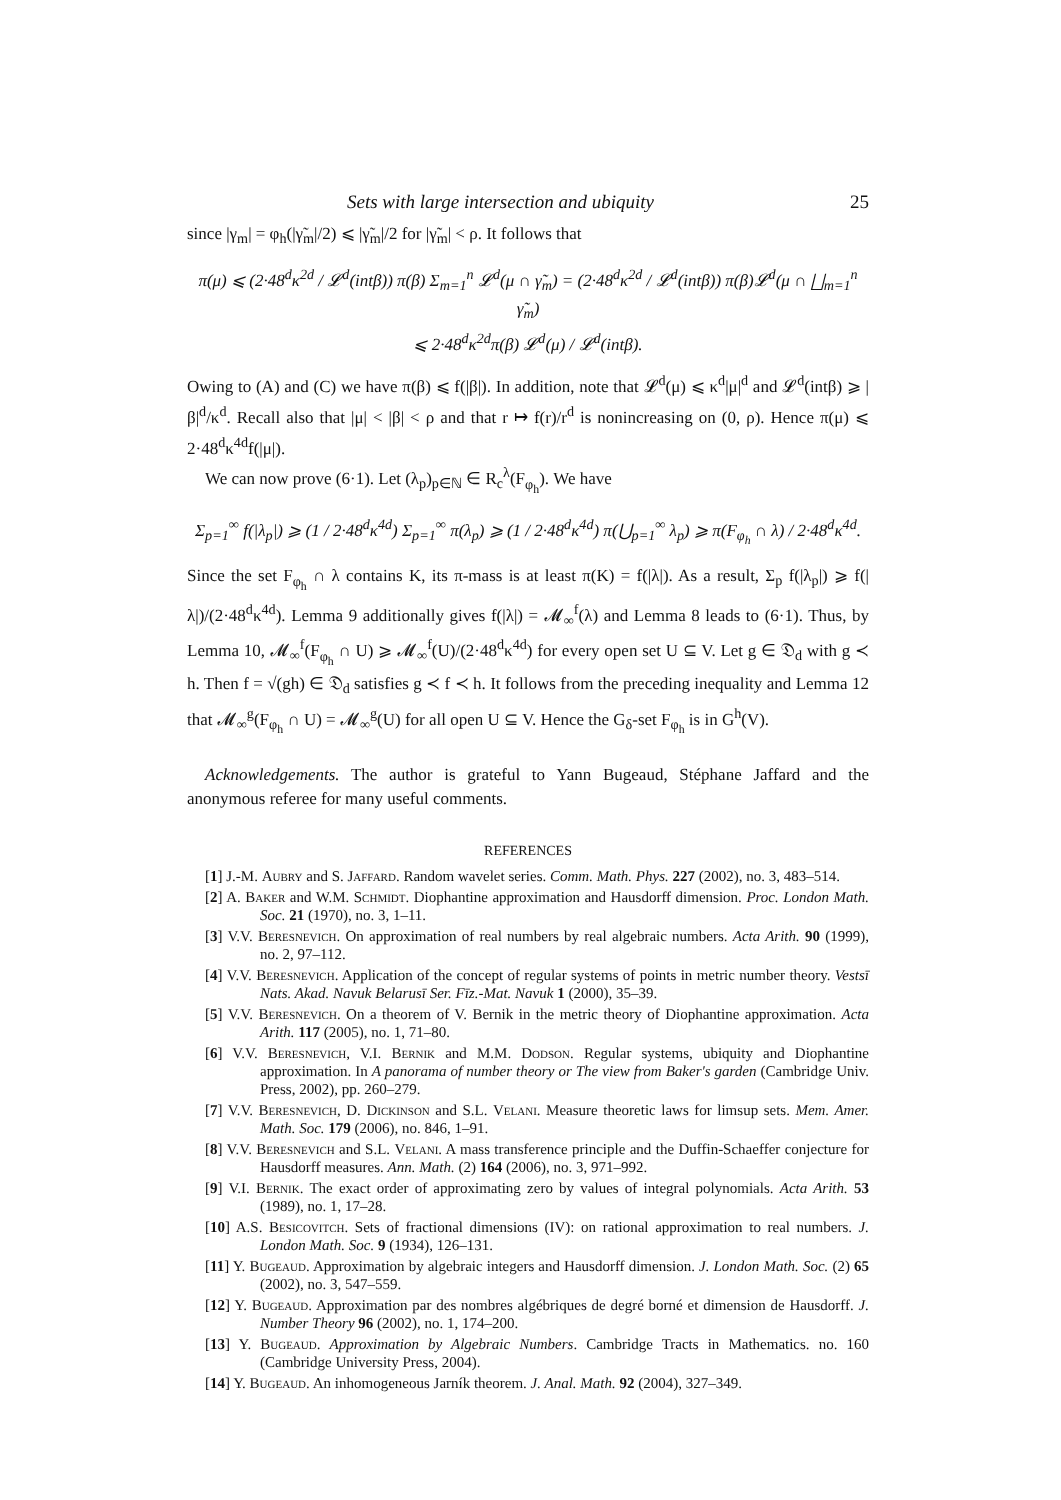Sets with large intersection and ubiquity 25
since |γ<sub>m</sub>| = φ<sub>h</sub>(|γ̃<sub>m</sub>|/2) ⩽ |γ̃<sub>m</sub>|/2 for |γ̃<sub>m</sub>| < ρ. It follows that
π(μ) ⩽ (2·48<sup>d</sup>κ<sup>2d</sup> / 𝓛<sup>d</sup>(intβ)) π(β) Σ<sub>m=1</sub><sup>n</sup> 𝓛<sup>d</sup>(μ ∩ γ̃<sub>m</sub>) = (2·48<sup>d</sup>κ<sup>2d</sup> / 𝓛<sup>d</sup>(intβ)) π(β)𝓛<sup>d</sup>(μ ∩ ⨆<sub>m=1</sub><sup>n</sup> γ̃<sub>m</sub>)
⩽ 2·48<sup>d</sup>κ<sup>2d</sup>π(β) 𝓛<sup>d</sup>(μ) / 𝓛<sup>d</sup>(intβ).
Owing to (A) and (C) we have π(β) ⩽ f(|β|). In addition, note that 𝓛<sup>d</sup>(μ) ⩽ κ<sup>d</sup>|μ|<sup>d</sup> and 𝓛<sup>d</sup>(intβ) ⩾ |β|<sup>d</sup>/κ<sup>d</sup>. Recall also that |μ| < |β| < ρ and that r ↦ f(r)/r<sup>d</sup> is nonincreasing on (0, ρ). Hence π(μ) ⩽ 2·48<sup>d</sup>κ<sup>4d</sup>f(|μ|).
We can now prove (6·1). Let (λ<sub>p</sub>)<sub>p∈ℕ</sub> ∈ R<sub>c</sub><sup>λ</sup>(F<sub>φ<sub>h</sub></sub>). We have
Σ<sub>p=1</sub><sup>∞</sup> f(|λ<sub>p</sub>|) ⩾ (1 / 2·48<sup>d</sup>κ<sup>4d</sup>) Σ<sub>p=1</sub><sup>∞</sup> π(λ<sub>p</sub>) ⩾ (1 / 2·48<sup>d</sup>κ<sup>4d</sup>) π(⋃<sub>p=1</sub><sup>∞</sup> λ<sub>p</sub>) ⩾ π(F<sub>φ<sub>h</sub></sub> ∩ λ) / 2·48<sup>d</sup>κ<sup>4d</sup>.
Since the set F<sub>φ<sub>h</sub></sub> ∩ λ contains K, its π-mass is at least π(K) = f(|λ|). As a result, Σ<sub>p</sub> f(|λ<sub>p</sub>|) ⩾ f(|λ|)/(2·48<sup>d</sup>κ<sup>4d</sup>). Lemma 9 additionally gives f(|λ|) = 𝓜<sub>∞</sub><sup>f</sup>(λ) and Lemma 8 leads to (6·1). Thus, by Lemma 10, 𝓜<sub>∞</sub><sup>f</sup>(F<sub>φ<sub>h</sub></sub> ∩ U) ⩾ 𝓜<sub>∞</sub><sup>f</sup>(U)/(2·48<sup>d</sup>κ<sup>4d</sup>) for every open set U ⊆ V. Let g ∈ 𝔇<sub>d</sub> with g ≺ h. Then f = √(gh) ∈ 𝔇<sub>d</sub> satisfies g ≺ f ≺ h. It follows from the preceding inequality and Lemma 12 that 𝓜<sub>∞</sub><sup>g</sup>(F<sub>φ<sub>h</sub></sub> ∩ U) = 𝓜<sub>∞</sub><sup>g</sup>(U) for all open U ⊆ V. Hence the G<sub>δ</sub>-set F<sub>φ<sub>h</sub></sub> is in G<sup>h</sup>(V).
Acknowledgements. The author is grateful to Yann Bugeaud, Stéphane Jaffard and the anonymous referee for many useful comments.
REFERENCES
[1] J.-M. Aubry and S. Jaffard. Random wavelet series. Comm. Math. Phys. 227 (2002), no. 3, 483–514.
[2] A. Baker and W.M. Schmidt. Diophantine approximation and Hausdorff dimension. Proc. London Math. Soc. 21 (1970), no. 3, 1–11.
[3] V.V. Beresnevich. On approximation of real numbers by real algebraic numbers. Acta Arith. 90 (1999), no. 2, 97–112.
[4] V.V. Beresnevich. Application of the concept of regular systems of points in metric number theory. Vestsī Nats. Akad. Navuk Belarusī Ser. Fīz.-Mat. Navuk 1 (2000), 35–39.
[5] V.V. Beresnevich. On a theorem of V. Bernik in the metric theory of Diophantine approximation. Acta Arith. 117 (2005), no. 1, 71–80.
[6] V.V. Beresnevich, V.I. Bernik and M.M. Dodson. Regular systems, ubiquity and Diophantine approximation. In A panorama of number theory or The view from Baker's garden (Cambridge Univ. Press, 2002), pp. 260–279.
[7] V.V. Beresnevich, D. Dickinson and S.L. Velani. Measure theoretic laws for limsup sets. Mem. Amer. Math. Soc. 179 (2006), no. 846, 1–91.
[8] V.V. Beresnevich and S.L. Velani. A mass transference principle and the Duffin-Schaeffer conjecture for Hausdorff measures. Ann. Math. (2) 164 (2006), no. 3, 971–992.
[9] V.I. Bernik. The exact order of approximating zero by values of integral polynomials. Acta Arith. 53 (1989), no. 1, 17–28.
[10] A.S. Besicovitch. Sets of fractional dimensions (IV): on rational approximation to real numbers. J. London Math. Soc. 9 (1934), 126–131.
[11] Y. Bugeaud. Approximation by algebraic integers and Hausdorff dimension. J. London Math. Soc. (2) 65 (2002), no. 3, 547–559.
[12] Y. Bugeaud. Approximation par des nombres algébriques de degré borné et dimension de Hausdorff. J. Number Theory 96 (2002), no. 1, 174–200.
[13] Y. Bugeaud. Approximation by Algebraic Numbers. Cambridge Tracts in Mathematics. no. 160 (Cambridge University Press, 2004).
[14] Y. Bugeaud. An inhomogeneous Jarník theorem. J. Anal. Math. 92 (2004), 327–349.